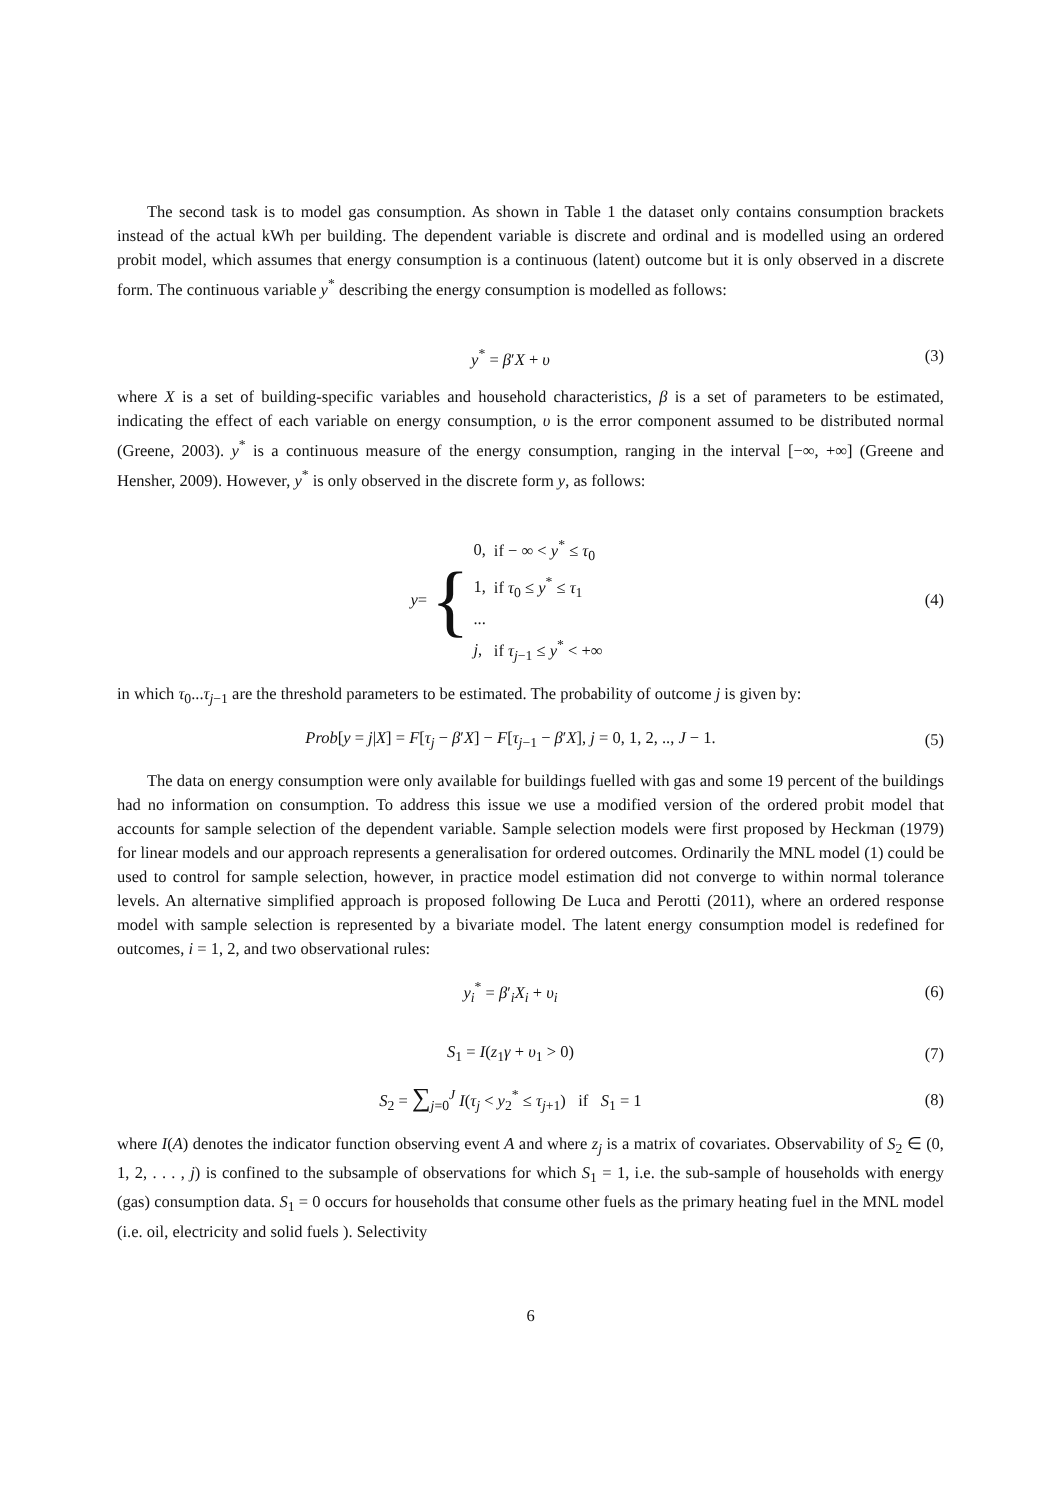The second task is to model gas consumption. As shown in Table 1 the dataset only contains consumption brackets instead of the actual kWh per building. The dependent variable is discrete and ordinal and is modelled using an ordered probit model, which assumes that energy consumption is a continuous (latent) outcome but it is only observed in a discrete form. The continuous variable y<sup>*</sup> describing the energy consumption is modelled as follows:
y<sup>*</sup> = β′X + υ (3)
where X is a set of building-specific variables and household characteristics, β is a set of parameters to be estimated, indicating the effect of each variable on energy consumption, υ is the error component assumed to be distributed normal (Greene, 2003). y<sup>*</sup> is a continuous measure of the energy consumption, ranging in the interval [−∞, +∞] (Greene and Hensher, 2009). However, y<sup>*</sup> is only observed in the discrete form y, as follows:
y = {
| 0, | if − ∞ < y<sup>*</sup> ≤ τ<sub>0</sub> |
| 1, | if τ<sub>0</sub> ≤ y<sup>*</sup> ≤ τ<sub>1</sub> |
| ... | |
| j , | if τ<sub>j−1</sub> ≤ y<sup>*</sup> < +∞ |
(4)
in which τ<sub>0</sub>...τ<sub>j−1</sub> are the threshold parameters to be estimated. The probability of outcome j is given by:
Prob[y = j|X] = F[τ<sub>j</sub> − β′X] − F[τ<sub>j−1</sub> − β′X], j = 0, 1, 2, .., J − 1.
(5)
The data on energy consumption were only available for buildings fuelled with gas and some 19 percent of the buildings had no information on consumption. To address this issue we use a modified version of the ordered probit model that accounts for sample selection of the dependent variable. Sample selection models were first proposed by Heckman (1979) for linear models and our approach represents a generalisation for ordered outcomes. Ordinarily the MNL model (1) could be used to control for sample selection, however, in practice model estimation did not converge to within normal tolerance levels. An alternative simplified approach is proposed following De Luca and Perotti (2011), where an ordered response model with sample selection is represented by a bivariate model. The latent energy consumption model is redefined for outcomes, i = 1, 2, and two observational rules:
y<sub>i</sub><sup>*</sup> = β′<sub>i</sub>X<sub>i</sub> + υ<sub>i</sub> (6)
S<sub>1</sub> = I(z<sub>1</sub>γ + υ<sub>1</sub> > 0) (7)
S<sub>2</sub> = ∑<sub>j=0</sub><sup>J</sup> I(τ<sub>j</sub> < y<sub>2</sub><sup>*</sup> ≤ τ<sub>j+1</sub>) if S<sub>1</sub> = 1
(8)
where I(A) denotes the indicator function observing event A and where z<sub>j</sub> is a matrix of covariates. Observability of S<sub>2</sub> ∈ (0, 1, 2, . . . , j) is confined to the subsample of observations for which S<sub>1</sub> = 1, i.e. the sub-sample of households with energy (gas) consumption data. S<sub>1</sub> = 0 occurs for households that consume other fuels as the primary heating fuel in the MNL model (i.e. oil, electricity and solid fuels ). Selectivity
6